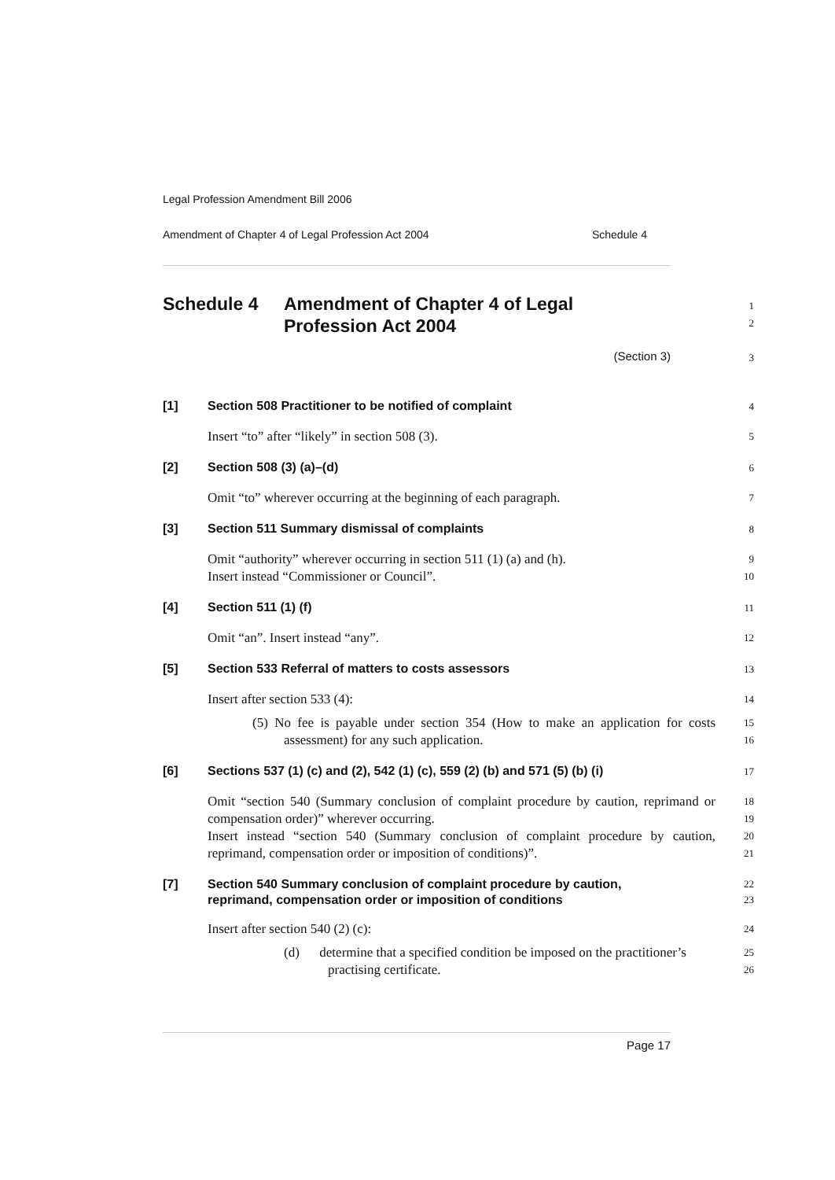Legal Profession Amendment Bill 2006
Amendment of Chapter 4 of Legal Profession Act 2004 Schedule 4
Schedule 4 Amendment of Chapter 4 of Legal
Profession Act 2004
1
2
(Section 3)
3
[1] Section 508 Practitioner to be notified of complaint
4
Insert “to” after “likely” in section 508 (3).
5
[2] Section 508 (3) (a)–(d)
6
Omit “to” wherever occurring at the beginning of each paragraph.
7
[3] Section 511 Summary dismissal of complaints
8
Omit “authority” wherever occurring in section 511 (1) (a) and (h).
Insert instead “Commissioner or Council”.
9
10
[4] Section 511 (1) (f)
11
Omit “an”. Insert instead “any”.
12
[5] Section 533 Referral of matters to costs assessors
13
Insert after section 533 (4):
14
(5) No fee is payable under section 354 (How to make an application for costs assessment) for any such application.
15
16
[6] Sections 537 (1) (c) and (2), 542 (1) (c), 559 (2) (b) and 571 (5) (b) (i)
17
Omit “section 540 (Summary conclusion of complaint procedure by caution, reprimand or compensation order)” wherever occurring.
Insert instead “section 540 (Summary conclusion of complaint procedure by caution, reprimand, compensation order or imposition of conditions)”.
18
19
20
21
[7] Section 540 Summary conclusion of complaint procedure by caution, reprimand, compensation order or imposition of conditions
22
23
Insert after section 540 (2) (c):
24
(d) determine that a specified condition be imposed on the practitioner’s practising certificate.
25
26
Page 17